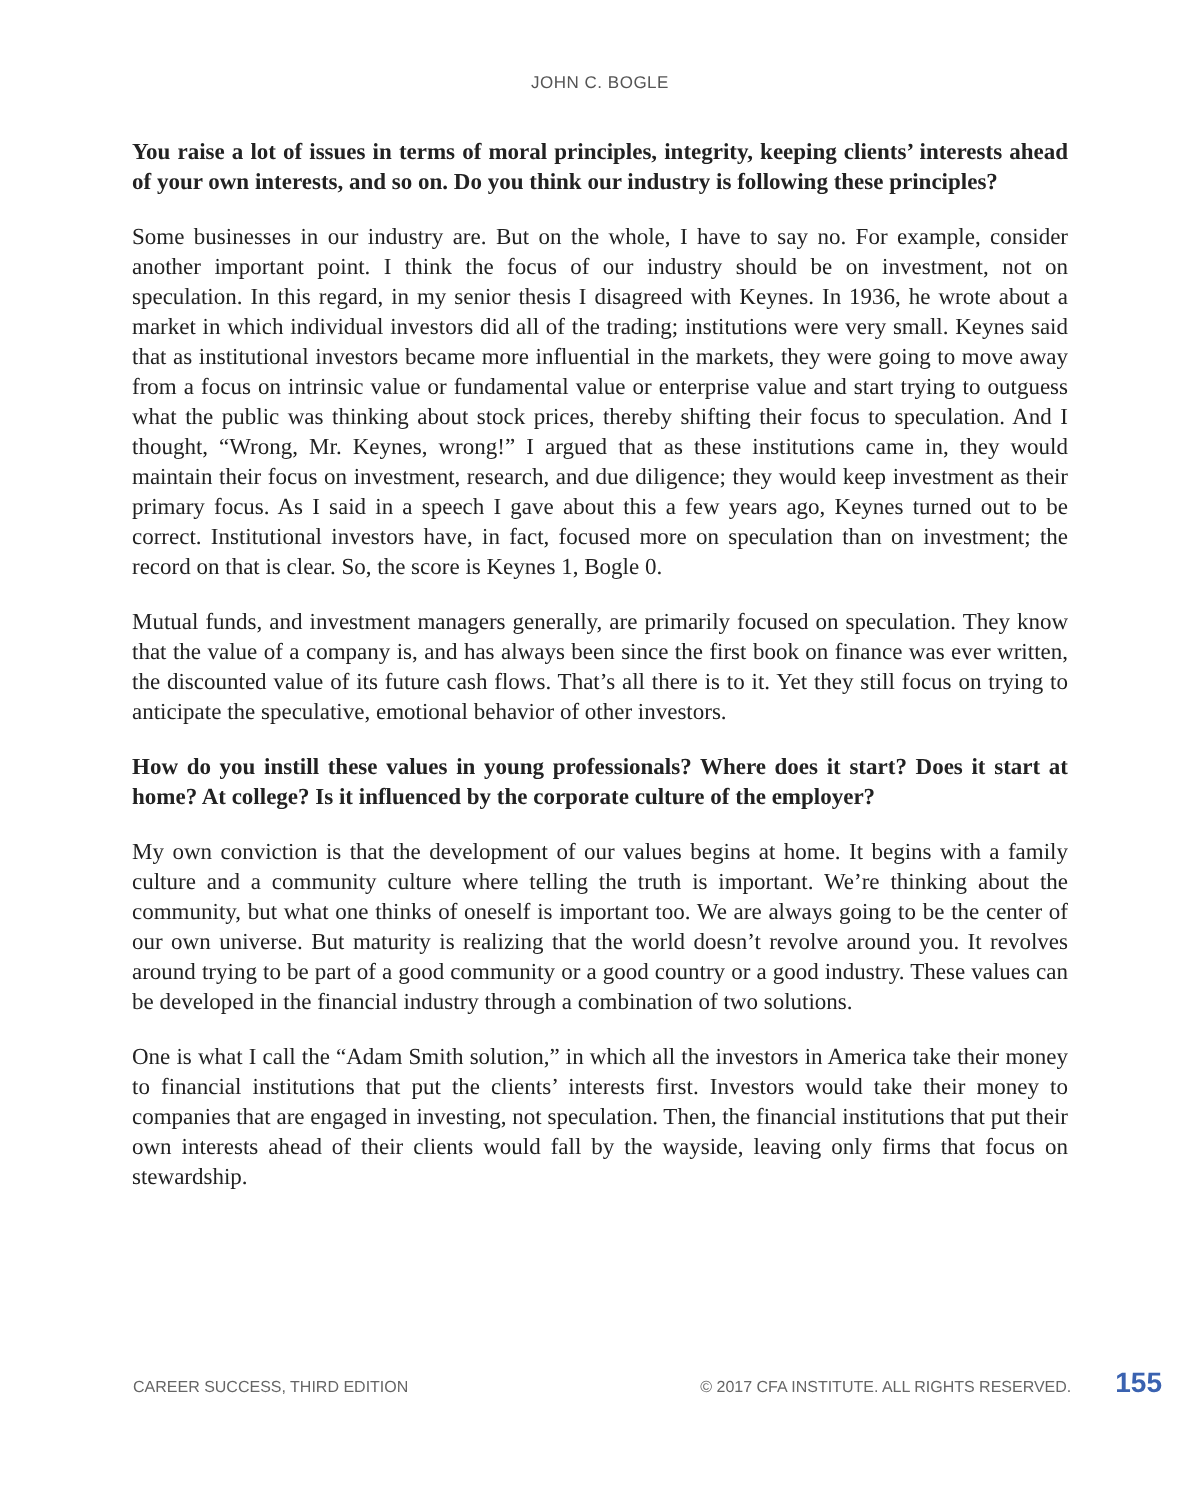JOHN C. BOGLE
You raise a lot of issues in terms of moral principles, integrity, keeping clients’ interests ahead of your own interests, and so on. Do you think our industry is following these principles?
Some businesses in our industry are. But on the whole, I have to say no. For example, consider another important point. I think the focus of our industry should be on investment, not on speculation. In this regard, in my senior thesis I disagreed with Keynes. In 1936, he wrote about a market in which individual investors did all of the trading; institutions were very small. Keynes said that as institutional investors became more influential in the markets, they were going to move away from a focus on intrinsic value or fundamental value or enterprise value and start trying to outguess what the public was thinking about stock prices, thereby shifting their focus to speculation. And I thought, “Wrong, Mr. Keynes, wrong!” I argued that as these institutions came in, they would maintain their focus on investment, research, and due diligence; they would keep investment as their primary focus. As I said in a speech I gave about this a few years ago, Keynes turned out to be correct. Institutional investors have, in fact, focused more on speculation than on investment; the record on that is clear. So, the score is Keynes 1, Bogle 0.
Mutual funds, and investment managers generally, are primarily focused on speculation. They know that the value of a company is, and has always been since the first book on finance was ever written, the discounted value of its future cash flows. That’s all there is to it. Yet they still focus on trying to anticipate the speculative, emotional behavior of other investors.
How do you instill these values in young professionals? Where does it start? Does it start at home? At college? Is it influenced by the corporate culture of the employer?
My own conviction is that the development of our values begins at home. It begins with a family culture and a community culture where telling the truth is important. We’re thinking about the community, but what one thinks of oneself is important too. We are always going to be the center of our own universe. But maturity is realizing that the world doesn’t revolve around you. It revolves around trying to be part of a good community or a good country or a good industry. These values can be developed in the financial industry through a combination of two solutions.
One is what I call the “Adam Smith solution,” in which all the investors in America take their money to financial institutions that put the clients’ interests first. Investors would take their money to companies that are engaged in investing, not speculation. Then, the financial institutions that put their own interests ahead of their clients would fall by the wayside, leaving only firms that focus on stewardship.
CAREER SUCCESS, THIRD EDITION © 2017 CFA INSTITUTE. ALL RIGHTS RESERVED. 155